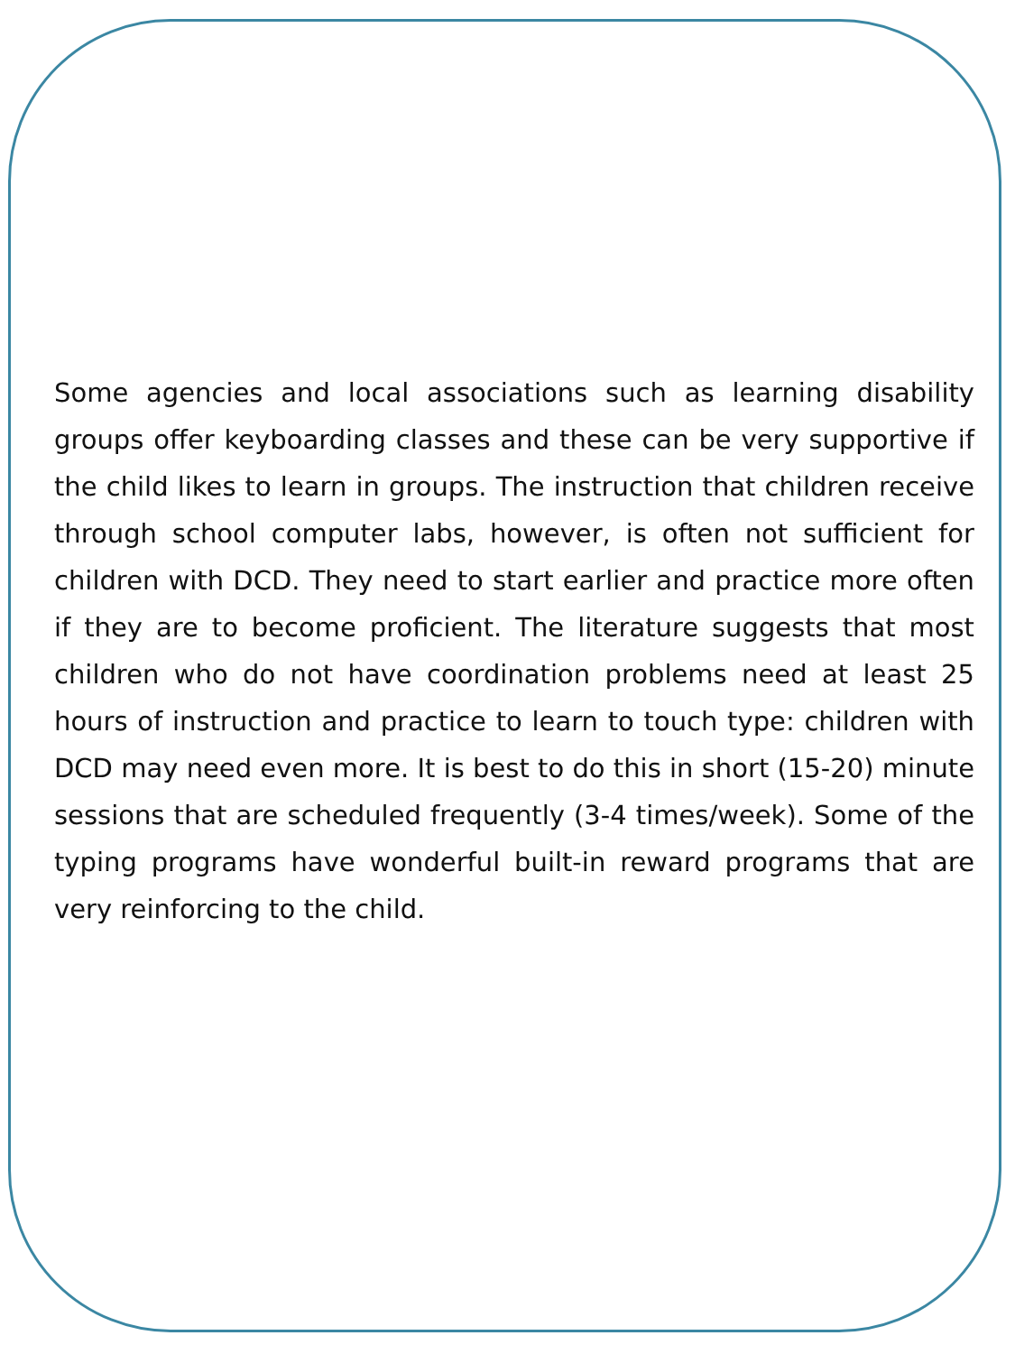Some agencies and local associations such as learning disability groups offer keyboarding classes and these can be very supportive if the child likes to learn in groups. The instruction that children receive through school computer labs, however, is often not sufficient for children with DCD. They need to start earlier and practice more often if they are to become proficient. The literature suggests that most children who do not have coordination problems need at least 25 hours of instruction and practice to learn to touch type: children with DCD may need even more. It is best to do this in short (15-20) minute sessions that are scheduled frequently (3-4 times/week). Some of the typing programs have wonderful built-in reward programs that are very reinforcing to the child.